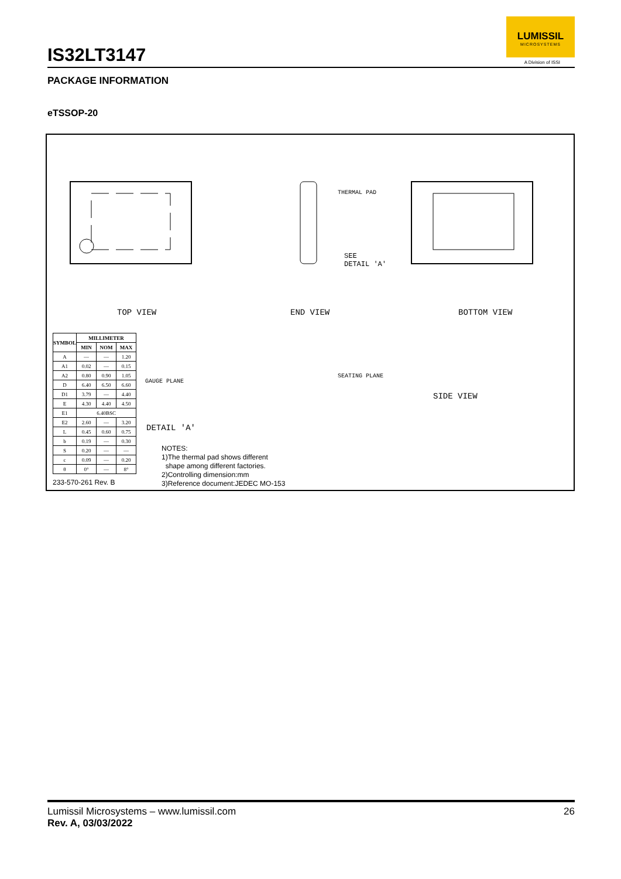IS32LT3147
LUMISSIL
MICROSYSTEMS
A Division of ISSI
PACKAGE INFORMATION
eTSSOP-20
TOP VIEW END VIEW BOTTOM VIEW
THERMAL PAD
SEE
DETAIL 'A'
DETAIL 'A'
SIDE VIEW
GAUGE PLANE
SEATING PLANE
| SYMBOL | MILLIMETER | | |
| --- | --- | --- | --- |
| | MIN | NOM | MAX |
| A | — | — | 1.20 |
| A1 | 0.02 | — | 0.15 |
| A2 | 0.80 | 0.90 | 1.05 |
| D | 6.40 | 6.50 | 6.60 |
| D1 | 3.79 | — | 4.40 |
| E | 4.30 | 4.40 | 4.50 |
| E1 | 6.40BSC | | |
| E2 | 2.60 | — | 3.20 |
| L | 0.45 | 0.60 | 0.75 |
| b | 0.19 | — | 0.30 |
| S | 0.20 | — | — |
| c | 0.09 | — | 0.20 |
| θ | 0° | — | 8° |
233-570-261 Rev. B
NOTES:
1)The thermal pad shows different
shape among different factories.
2)Controlling dimension:mm
3)Reference document:JEDEC MO-153
26 Lumissil Microsystems – www.lumissil.com
Rev. A, 03/03/2022